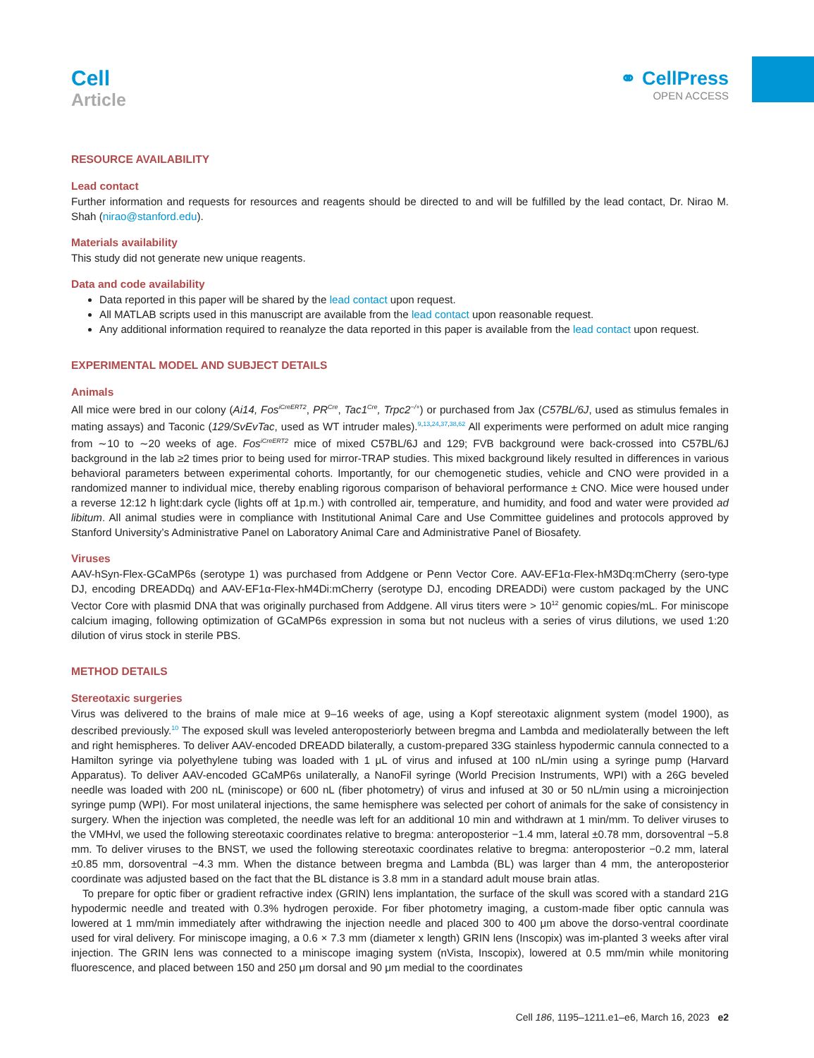Cell
Article
⚭ CellPress
OPEN ACCESS
RESOURCE AVAILABILITY
Lead contact
Further information and requests for resources and reagents should be directed to and will be fulfilled by the lead contact, Dr. Nirao M. Shah (nirao@stanford.edu).
Materials availability
This study did not generate new unique reagents.
Data and code availability
Data reported in this paper will be shared by the lead contact upon request.
All MATLAB scripts used in this manuscript are available from the lead contact upon reasonable request.
Any additional information required to reanalyze the data reported in this paper is available from the lead contact upon request.
EXPERIMENTAL MODEL AND SUBJECT DETAILS
Animals
All mice were bred in our colony (Ai14, Fos<sup>iCreERT2</sup>, PR<sup>Cre</sup>, Tac1<sup>Cre</sup>, Trpc2<sup>−/+</sup>) or purchased from Jax (C57BL/6J, used as stimulus females in mating assays) and Taconic (129/SvEvTac, used as WT intruder males).<sup>9,13,24,37,38,62</sup> All experiments were performed on adult mice ranging from ∼10 to ∼20 weeks of age. Fos<sup>iCreERT2</sup> mice of mixed C57BL/6J and 129; FVB background were back-crossed into C57BL/6J background in the lab ≥2 times prior to being used for mirror-TRAP studies. This mixed background likely resulted in differences in various behavioral parameters between experimental cohorts. Importantly, for our chemogenetic studies, vehicle and CNO were provided in a randomized manner to individual mice, thereby enabling rigorous comparison of behavioral performance ± CNO. Mice were housed under a reverse 12:12 h light:dark cycle (lights off at 1p.m.) with controlled air, temperature, and humidity, and food and water were provided ad libitum. All animal studies were in compliance with Institutional Animal Care and Use Committee guidelines and protocols approved by Stanford University’s Administrative Panel on Laboratory Animal Care and Administrative Panel of Biosafety.
Viruses
AAV-hSyn-Flex-GCaMP6s (serotype 1) was purchased from Addgene or Penn Vector Core. AAV-EF1α-Flex-hM3Dq:mCherry (sero-type DJ, encoding DREADDq) and AAV-EF1α-Flex-hM4Di:mCherry (serotype DJ, encoding DREADDi) were custom packaged by the UNC Vector Core with plasmid DNA that was originally purchased from Addgene. All virus titers were > 10<sup>12</sup> genomic copies/mL. For miniscope calcium imaging, following optimization of GCaMP6s expression in soma but not nucleus with a series of virus dilutions, we used 1:20 dilution of virus stock in sterile PBS.
METHOD DETAILS
Stereotaxic surgeries
Virus was delivered to the brains of male mice at 9–16 weeks of age, using a Kopf stereotaxic alignment system (model 1900), as described previously.<sup>10</sup> The exposed skull was leveled anteroposteriorly between bregma and Lambda and mediolaterally between the left and right hemispheres. To deliver AAV-encoded DREADD bilaterally, a custom-prepared 33G stainless hypodermic cannula connected to a Hamilton syringe via polyethylene tubing was loaded with 1 μL of virus and infused at 100 nL/min using a syringe pump (Harvard Apparatus). To deliver AAV-encoded GCaMP6s unilaterally, a NanoFil syringe (World Precision Instruments, WPI) with a 26G beveled needle was loaded with 200 nL (miniscope) or 600 nL (fiber photometry) of virus and infused at 30 or 50 nL/min using a microinjection syringe pump (WPI). For most unilateral injections, the same hemisphere was selected per cohort of animals for the sake of consistency in surgery. When the injection was completed, the needle was left for an additional 10 min and withdrawn at 1 min/mm. To deliver viruses to the VMHvl, we used the following stereotaxic coordinates relative to bregma: anteroposterior −1.4 mm, lateral ±0.78 mm, dorsoventral −5.8 mm. To deliver viruses to the BNST, we used the following stereotaxic coordinates relative to bregma: anteroposterior −0.2 mm, lateral ±0.85 mm, dorsoventral −4.3 mm. When the distance between bregma and Lambda (BL) was larger than 4 mm, the anteroposterior coordinate was adjusted based on the fact that the BL distance is 3.8 mm in a standard adult mouse brain atlas.
To prepare for optic fiber or gradient refractive index (GRIN) lens implantation, the surface of the skull was scored with a standard 21G hypodermic needle and treated with 0.3% hydrogen peroxide. For fiber photometry imaging, a custom-made fiber optic cannula was lowered at 1 mm/min immediately after withdrawing the injection needle and placed 300 to 400 μm above the dorso-ventral coordinate used for viral delivery. For miniscope imaging, a 0.6 × 7.3 mm (diameter x length) GRIN lens (Inscopix) was im-planted 3 weeks after viral injection. The GRIN lens was connected to a miniscope imaging system (nVista, Inscopix), lowered at 0.5 mm/min while monitoring fluorescence, and placed between 150 and 250 μm dorsal and 90 μm medial to the coordinates
Cell 186, 1195–1211.e1–e6, March 16, 2023 e2